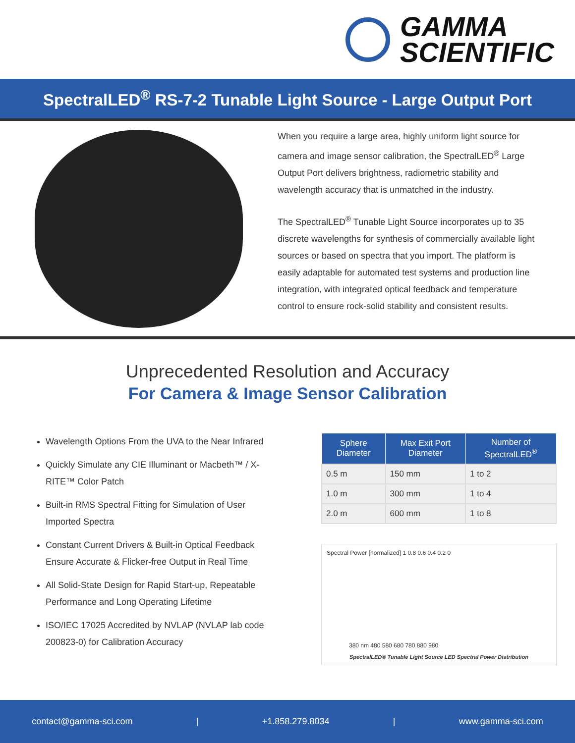GAMMA
SCIENTIFIC
SpectralLED<sup>®</sup> RS-7-2 Tunable Light Source - Large Output Port
When you require a large area, highly uniform light source for camera and image sensor calibration, the SpectralLED<sup>®</sup> Large Output Port delivers brightness, radiometric stability and wavelength accuracy that is unmatched in the industry.
The SpectralLED<sup>®</sup> Tunable Light Source incorporates up to 35 discrete wavelengths for synthesis of commercially available light sources or based on spectra that you import. The platform is easily adaptable for automated test systems and production line integration, with integrated optical feedback and temperature control to ensure rock-solid stability and consistent results.
Unprecedented Resolution and Accuracy
For Camera & Image Sensor Calibration
Wavelength Options From the UVA to the Near Infrared
Quickly Simulate any CIE Illuminant or Macbeth™ / X-RITE™ Color Patch
Built-in RMS Spectral Fitting for Simulation of User Imported Spectra
Constant Current Drivers & Built-in Optical Feedback Ensure Accurate & Flicker-free Output in Real Time
All Solid-State Design for Rapid Start-up, Repeatable Performance and Long Operating Lifetime
ISO/IEC 17025 Accredited by NVLAP (NVLAP lab code 200823-0) for Calibration Accuracy
| Sphere Diameter | Max Exit Port Diameter | Number of SpectralLED<sup>®</sup> |
| --- | --- | --- |
| 0.5 m | 150 mm | 1 to 2 |
| 1.0 m | 300 mm | 1 to 4 |
| 2.0 m | 600 mm | 1 to 8 |
Spectral Power [normalized] 1 0.8 0.6 0.4 0.2 0
380 nm 480 580 680 780 880 980
SpectralLED® Tunable Light Source LED Spectral Power Distribution
contact@gamma-sci.com | +1.858.279.8034 | www.gamma-sci.com